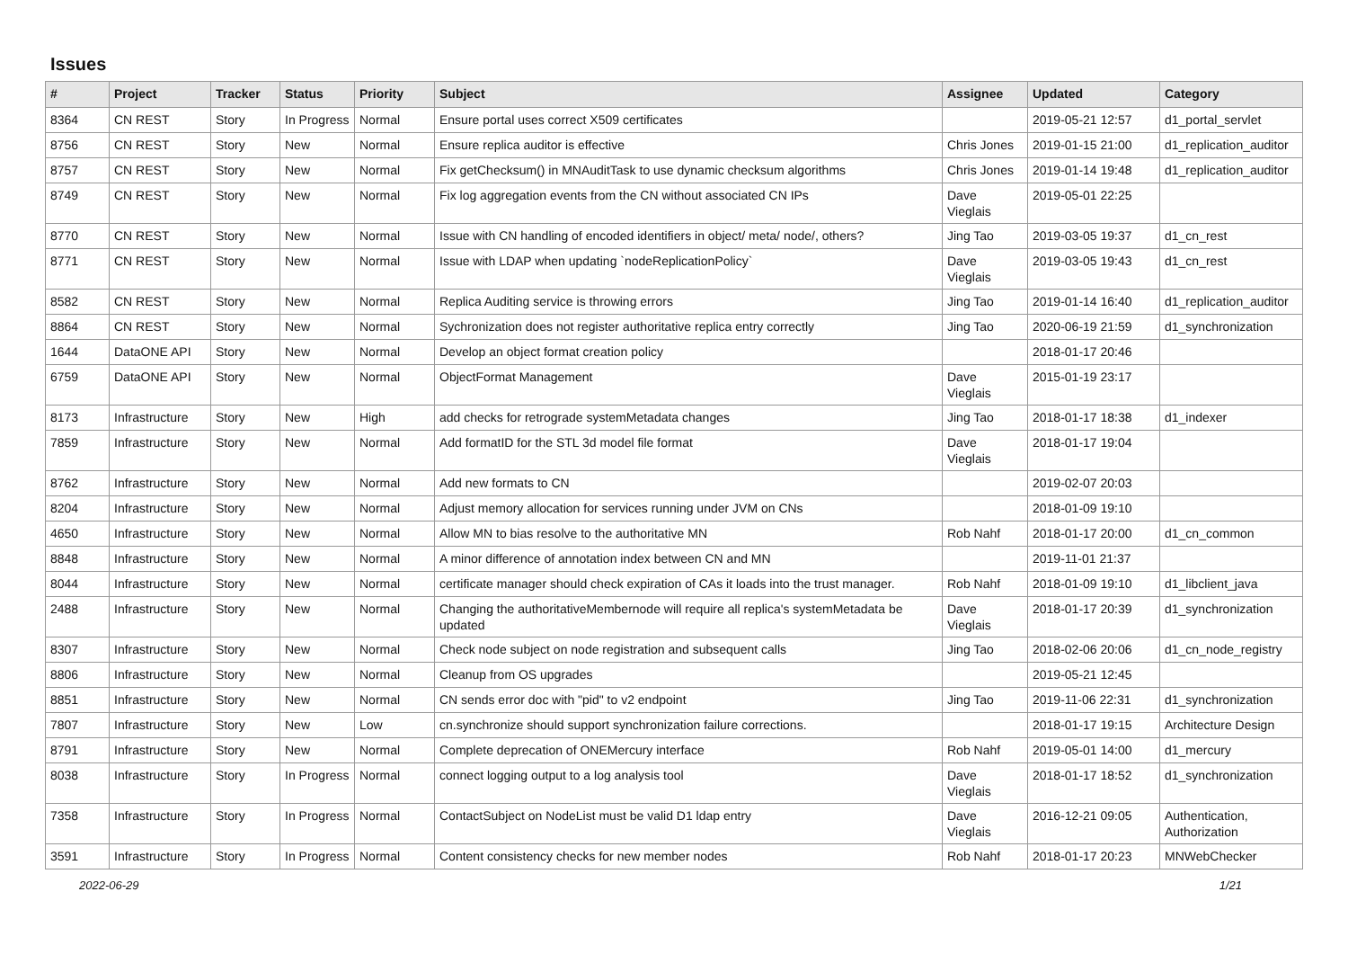Issues
| # | Project | Tracker | Status | Priority | Subject | Assignee | Updated | Category |
| --- | --- | --- | --- | --- | --- | --- | --- | --- |
| 8364 | CN REST | Story | In Progress | Normal | Ensure portal uses correct X509 certificates | | 2019-05-21 12:57 | d1_portal_servlet |
| 8756 | CN REST | Story | New | Normal | Ensure replica auditor is effective | Chris Jones | 2019-01-15 21:00 | d1_replication_auditor |
| 8757 | CN REST | Story | New | Normal | Fix getChecksum() in MNAuditTask to use dynamic checksum algorithms | Chris Jones | 2019-01-14 19:48 | d1_replication_auditor |
| 8749 | CN REST | Story | New | Normal | Fix log aggregation events from the CN without associated CN IPs | Dave Vieglais | 2019-05-01 22:25 | |
| 8770 | CN REST | Story | New | Normal | Issue with CN handling of encoded identifiers in object/ meta/ node/, others? | Jing Tao | 2019-03-05 19:37 | d1_cn_rest |
| 8771 | CN REST | Story | New | Normal | Issue with LDAP when updating `nodeReplicationPolicy` | Dave Vieglais | 2019-03-05 19:43 | d1_cn_rest |
| 8582 | CN REST | Story | New | Normal | Replica Auditing service is throwing errors | Jing Tao | 2019-01-14 16:40 | d1_replication_auditor |
| 8864 | CN REST | Story | New | Normal | Sychronization does not register authoritative replica entry correctly | Jing Tao | 2020-06-19 21:59 | d1_synchronization |
| 1644 | DataONE API | Story | New | Normal | Develop an object format creation policy | | 2018-01-17 20:46 | |
| 6759 | DataONE API | Story | New | Normal | ObjectFormat Management | Dave Vieglais | 2015-01-19 23:17 | |
| 8173 | Infrastructure | Story | New | High | add checks for retrograde systemMetadata changes | Jing Tao | 2018-01-17 18:38 | d1_indexer |
| 7859 | Infrastructure | Story | New | Normal | Add formatID for the STL 3d model file format | Dave Vieglais | 2018-01-17 19:04 | |
| 8762 | Infrastructure | Story | New | Normal | Add new formats to CN | | 2019-02-07 20:03 | |
| 8204 | Infrastructure | Story | New | Normal | Adjust memory allocation for services running under JVM on CNs | | 2018-01-09 19:10 | |
| 4650 | Infrastructure | Story | New | Normal | Allow MN to bias resolve to the authoritative MN | Rob Nahf | 2018-01-17 20:00 | d1_cn_common |
| 8848 | Infrastructure | Story | New | Normal | A minor difference of annotation index between CN and MN | | 2019-11-01 21:37 | |
| 8044 | Infrastructure | Story | New | Normal | certificate manager should check expiration of CAs it loads into the trust manager. | Rob Nahf | 2018-01-09 19:10 | d1_libclient_java |
| 2488 | Infrastructure | Story | New | Normal | Changing the authoritativeMembernode will require all replica's systemMetadata be updated | Dave Vieglais | 2018-01-17 20:39 | d1_synchronization |
| 8307 | Infrastructure | Story | New | Normal | Check node subject on node registration and subsequent calls | Jing Tao | 2018-02-06 20:06 | d1_cn_node_registry |
| 8806 | Infrastructure | Story | New | Normal | Cleanup from OS upgrades | | 2019-05-21 12:45 | |
| 8851 | Infrastructure | Story | New | Normal | CN sends error doc with "pid" to v2 endpoint | Jing Tao | 2019-11-06 22:31 | d1_synchronization |
| 7807 | Infrastructure | Story | New | Low | cn.synchronize should support synchronization failure corrections. | | 2018-01-17 19:15 | Architecture Design |
| 8791 | Infrastructure | Story | New | Normal | Complete deprecation of ONEMercury interface | Rob Nahf | 2019-05-01 14:00 | d1_mercury |
| 8038 | Infrastructure | Story | In Progress | Normal | connect logging output to a log analysis tool | Dave Vieglais | 2018-01-17 18:52 | d1_synchronization |
| 7358 | Infrastructure | Story | In Progress | Normal | ContactSubject on NodeList must be valid D1 ldap entry | Dave Vieglais | 2016-12-21 09:05 | Authentication, Authorization |
| 3591 | Infrastructure | Story | In Progress | Normal | Content consistency checks for new member nodes | Rob Nahf | 2018-01-17 20:23 | MNWebChecker |
2022-06-29 1/21